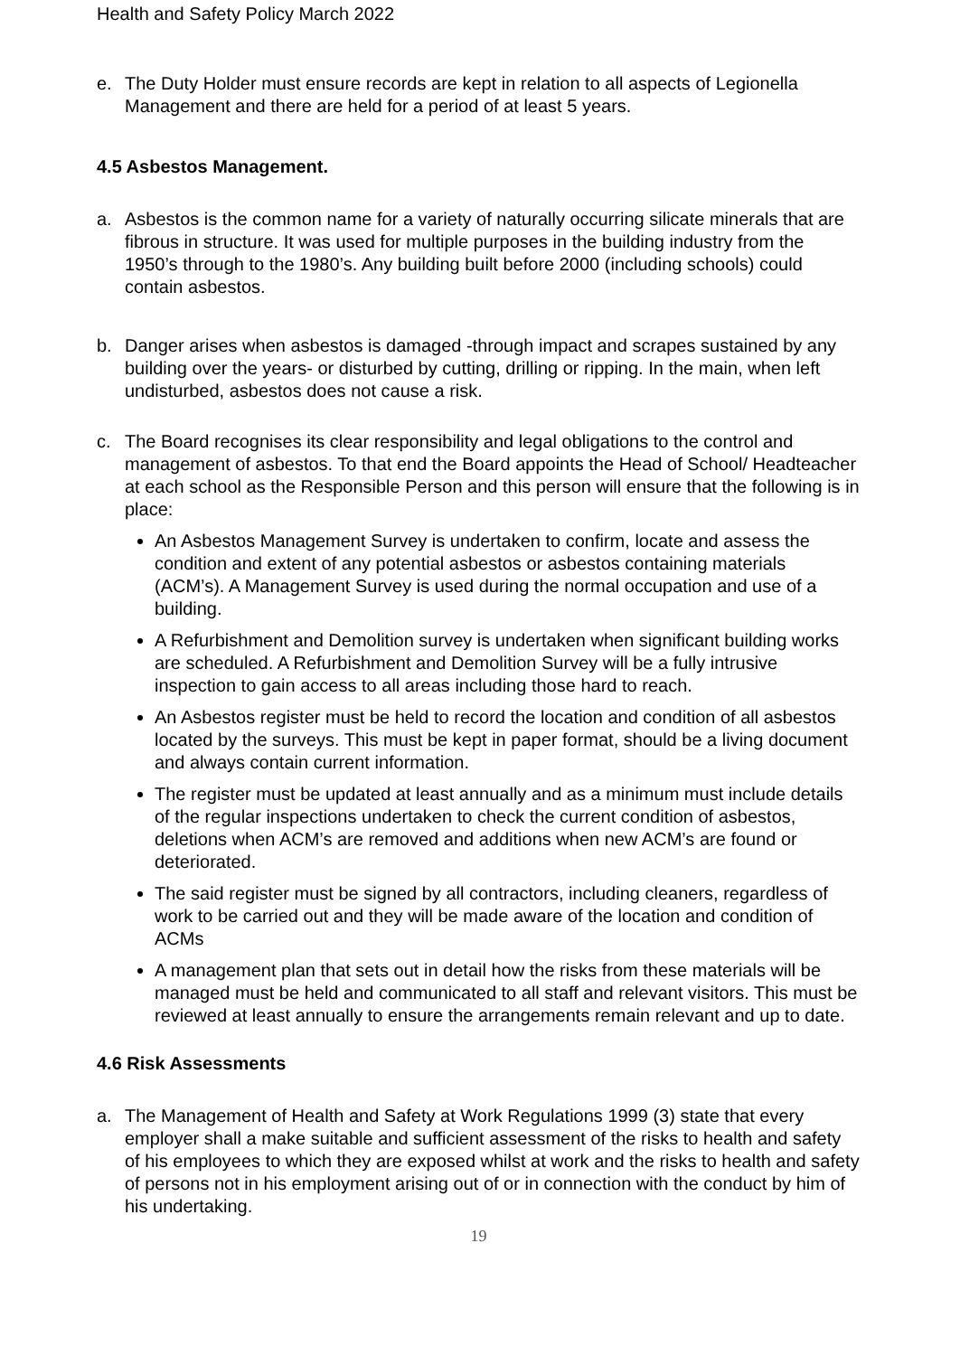Health and Safety Policy March 2022
e. The Duty Holder must ensure records are kept in relation to all aspects of Legionella Management and there are held for a period of at least 5 years.
4.5 Asbestos Management.
a. Asbestos is the common name for a variety of naturally occurring silicate minerals that are fibrous in structure. It was used for multiple purposes in the building industry from the 1950’s through to the 1980’s. Any building built before 2000 (including schools) could contain asbestos.
b. Danger arises when asbestos is damaged -through impact and scrapes sustained by any building over the years- or disturbed by cutting, drilling or ripping. In the main, when left undisturbed, asbestos does not cause a risk.
c. The Board recognises its clear responsibility and legal obligations to the control and management of asbestos. To that end the Board appoints the Head of School/ Headteacher at each school as the Responsible Person and this person will ensure that the following is in place:
An Asbestos Management Survey is undertaken to confirm, locate and assess the condition and extent of any potential asbestos or asbestos containing materials (ACM’s). A Management Survey is used during the normal occupation and use of a building.
A Refurbishment and Demolition survey is undertaken when significant building works are scheduled. A Refurbishment and Demolition Survey will be a fully intrusive inspection to gain access to all areas including those hard to reach.
An Asbestos register must be held to record the location and condition of all asbestos located by the surveys. This must be kept in paper format, should be a living document and always contain current information.
The register must be updated at least annually and as a minimum must include details of the regular inspections undertaken to check the current condition of asbestos, deletions when ACM’s are removed and additions when new ACM’s are found or deteriorated.
The said register must be signed by all contractors, including cleaners, regardless of work to be carried out and they will be made aware of the location and condition of ACMs
A management plan that sets out in detail how the risks from these materials will be managed must be held and communicated to all staff and relevant visitors. This must be reviewed at least annually to ensure the arrangements remain relevant and up to date.
4.6 Risk Assessments
a. The Management of Health and Safety at Work Regulations 1999 (3) state that every employer shall a make suitable and sufficient assessment of the risks to health and safety of his employees to which they are exposed whilst at work and the risks to health and safety of persons not in his employment arising out of or in connection with the conduct by him of his undertaking.
19